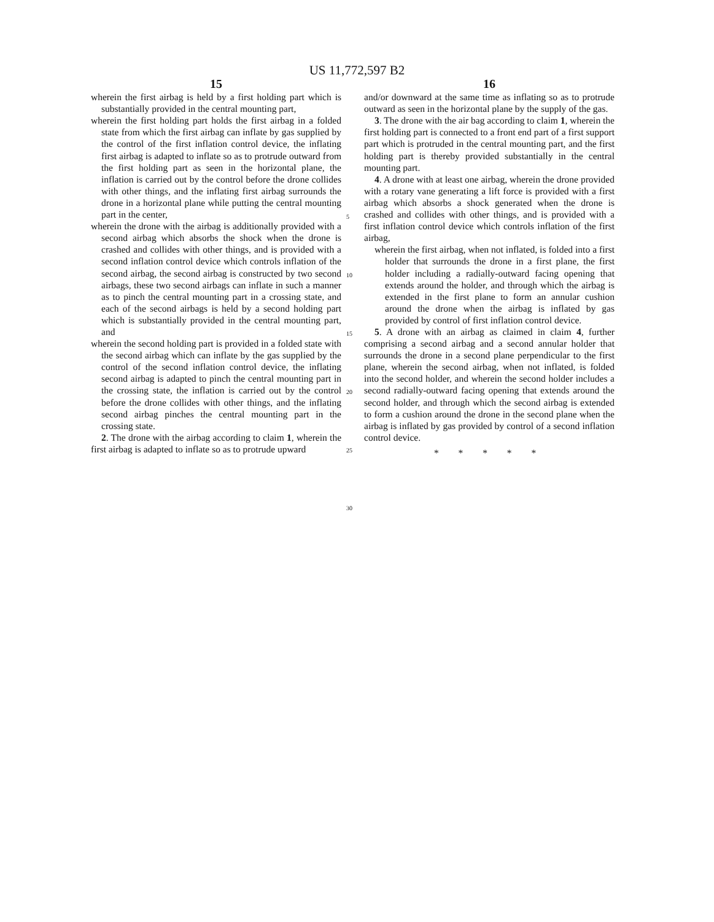US 11,772,597 B2
15
wherein the first airbag is held by a first holding part which is substantially provided in the central mounting part,
wherein the first holding part holds the first airbag in a folded state from which the first airbag can inflate by gas supplied by the control of the first inflation control device, the inflating first airbag is adapted to inflate so as to protrude outward from the first holding part as seen in the horizontal plane, the inflation is carried out by the control before the drone collides with other things, and the inflating first airbag surrounds the drone in a horizontal plane while putting the central mounting part in the center,
wherein the drone with the airbag is additionally provided with a second airbag which absorbs the shock when the drone is crashed and collides with other things, and is provided with a second inflation control device which controls inflation of the second airbag, the second airbag is constructed by two second airbags, these two second airbags can inflate in such a manner as to pinch the central mounting part in a crossing state, and each of the second airbags is held by a second holding part which is substantially provided in the central mounting part, and
wherein the second holding part is provided in a folded state with the second airbag which can inflate by the gas supplied by the control of the second inflation control device, the inflating second airbag is adapted to pinch the central mounting part in the crossing state, the inflation is carried out by the control before the drone collides with other things, and the inflating second airbag pinches the central mounting part in the crossing state.
2. The drone with the airbag according to claim 1, wherein the first airbag is adapted to inflate so as to protrude upward
5
10
15
20
25
30
16
and/or downward at the same time as inflating so as to protrude outward as seen in the horizontal plane by the supply of the gas.
3. The drone with the air bag according to claim 1, wherein the first holding part is connected to a front end part of a first support part which is protruded in the central mounting part, and the first holding part is thereby provided substantially in the central mounting part.
4. A drone with at least one airbag, wherein the drone provided with a rotary vane generating a lift force is provided with a first airbag which absorbs a shock generated when the drone is crashed and collides with other things, and is provided with a first inflation control device which controls inflation of the first airbag,
wherein the first airbag, when not inflated, is folded into a first holder that surrounds the drone in a first plane, the first holder including a radially-outward facing opening that extends around the holder, and through which the airbag is extended in the first plane to form an annular cushion around the drone when the airbag is inflated by gas provided by control of first inflation control device.
5. A drone with an airbag as claimed in claim 4, further comprising a second airbag and a second annular holder that surrounds the drone in a second plane perpendicular to the first plane, wherein the second airbag, when not inflated, is folded into the second holder, and wherein the second holder includes a second radially-outward facing opening that extends around the second holder, and through which the second airbag is extended to form a cushion around the drone in the second plane when the airbag is inflated by gas provided by control of a second inflation control device.
* * * * *